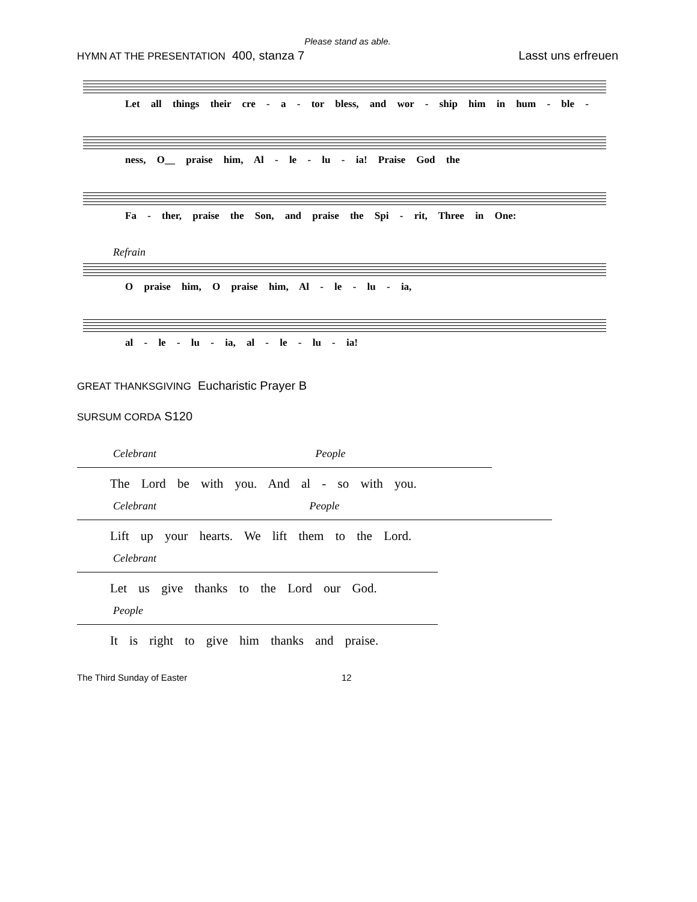Please stand as able.
HYMN AT THE PRESENTATION 400, stanza 7 Lasst uns erfreuen
Let all things their cre - a - tor bless, and wor - ship him in hum - ble -
ness, O__ praise him, Al - le - lu - ia! Praise God the
Fa - ther, praise the Son, and praise the Spi - rit, Three in One:
Refrain
O praise him, O praise him, Al - le - lu - ia,
al - le - lu - ia, al - le - lu - ia!
GREAT THANKSGIVING Eucharistic Prayer B
SURSUM CORDA S120
Celebrant People
The Lord be with you. And al - so with you.
Celebrant People
Lift up your hearts. We lift them to the Lord.
Celebrant
Let us give thanks to the Lord our God.
People
It is right to give him thanks and praise.
The Third Sunday of Easter 12